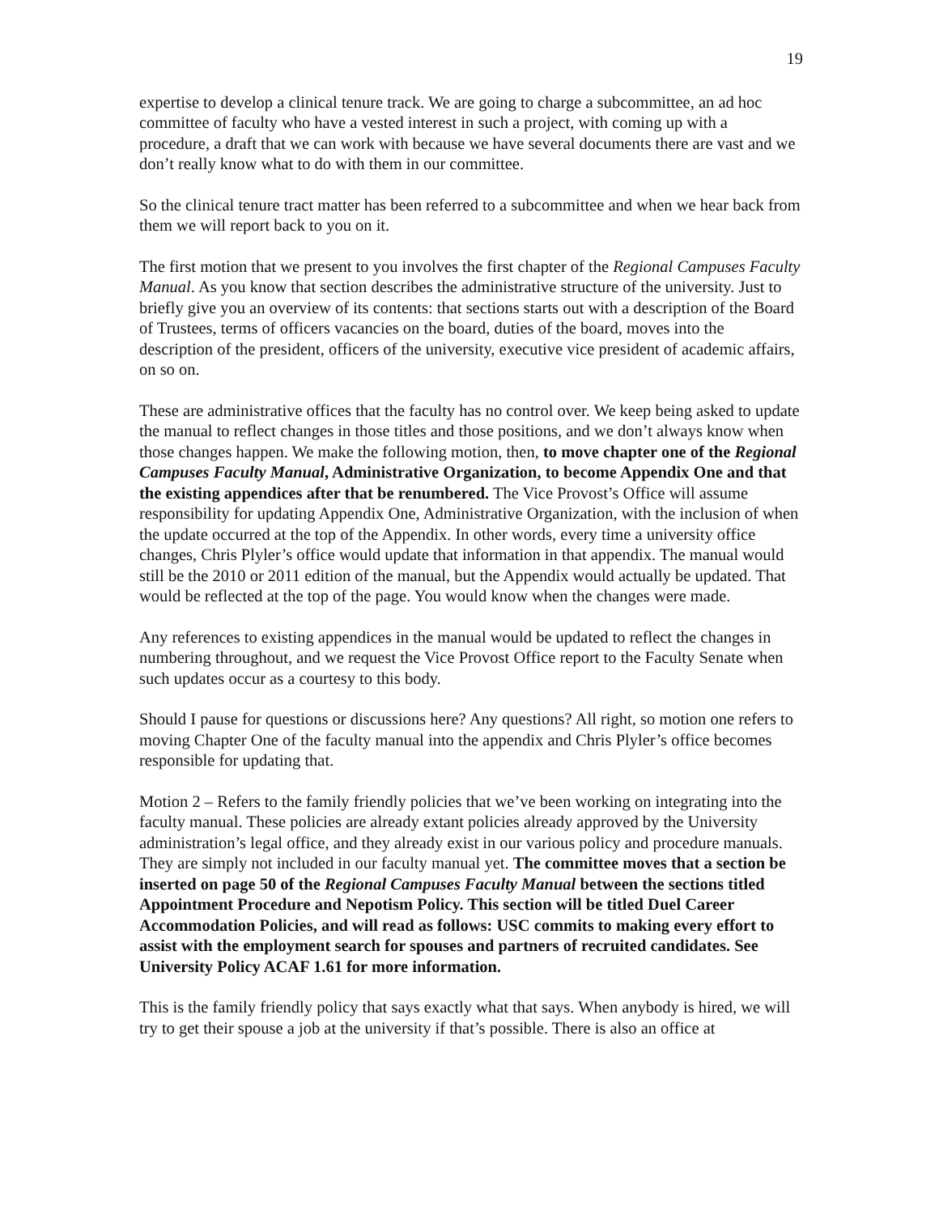19
expertise to develop a clinical tenure track. We are going to charge a subcommittee, an ad hoc committee of faculty who have a vested interest in such a project, with coming up with a procedure, a draft that we can work with because we have several documents there are vast and we don’t really know what to do with them in our committee.
So the clinical tenure tract matter has been referred to a subcommittee and when we hear back from them we will report back to you on it.
The first motion that we present to you involves the first chapter of the Regional Campuses Faculty Manual. As you know that section describes the administrative structure of the university. Just to briefly give you an overview of its contents: that sections starts out with a description of the Board of Trustees, terms of officers vacancies on the board, duties of the board, moves into the description of the president, officers of the university, executive vice president of academic affairs, on so on.
These are administrative offices that the faculty has no control over. We keep being asked to update the manual to reflect changes in those titles and those positions, and we don’t always know when those changes happen. We make the following motion, then, to move chapter one of the Regional Campuses Faculty Manual, Administrative Organization, to become Appendix One and that the existing appendices after that be renumbered. The Vice Provost’s Office will assume responsibility for updating Appendix One, Administrative Organization, with the inclusion of when the update occurred at the top of the Appendix. In other words, every time a university office changes, Chris Plyler’s office would update that information in that appendix. The manual would still be the 2010 or 2011 edition of the manual, but the Appendix would actually be updated. That would be reflected at the top of the page. You would know when the changes were made.
Any references to existing appendices in the manual would be updated to reflect the changes in numbering throughout, and we request the Vice Provost Office report to the Faculty Senate when such updates occur as a courtesy to this body.
Should I pause for questions or discussions here? Any questions? All right, so motion one refers to moving Chapter One of the faculty manual into the appendix and Chris Plyler’s office becomes responsible for updating that.
Motion 2 – Refers to the family friendly policies that we’ve been working on integrating into the faculty manual. These policies are already extant policies already approved by the University administration’s legal office, and they already exist in our various policy and procedure manuals. They are simply not included in our faculty manual yet. The committee moves that a section be inserted on page 50 of the Regional Campuses Faculty Manual between the sections titled Appointment Procedure and Nepotism Policy. This section will be titled Duel Career Accommodation Policies, and will read as follows: USC commits to making every effort to assist with the employment search for spouses and partners of recruited candidates. See University Policy ACAF 1.61 for more information.
This is the family friendly policy that says exactly what that says. When anybody is hired, we will try to get their spouse a job at the university if that’s possible. There is also an office at